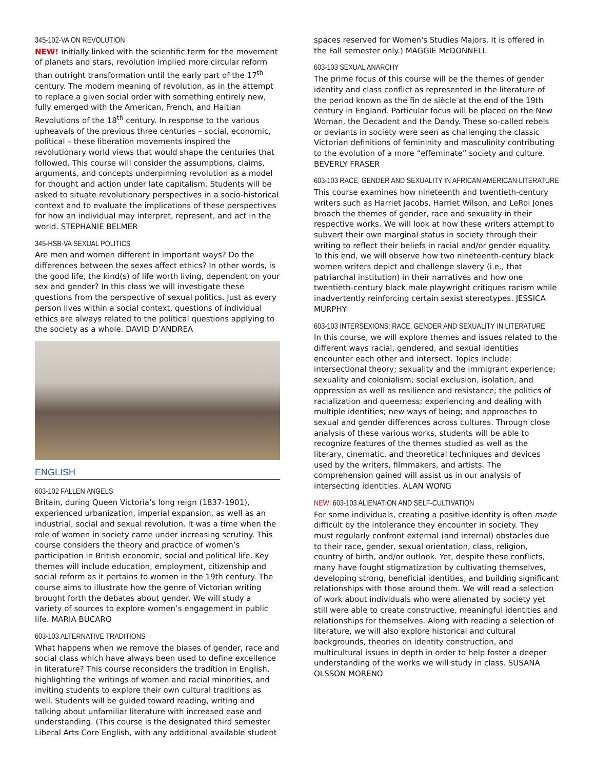345-102-VA ON REVOLUTION
NEW! Initially linked with the scientific term for the movement of planets and stars, revolution implied more circular reform than outright transformation until the early part of the 17<sup>th</sup> century. The modern meaning of revolution, as in the attempt to replace a given social order with something entirely new, fully emerged with the American, French, and Haitian Revolutions of the 18<sup>th</sup> century. In response to the various upheavals of the previous three centuries – social, economic, political – these liberation movements inspired the revolutionary world views that would shape the centuries that followed. This course will consider the assumptions, claims, arguments, and concepts underpinning revolution as a model for thought and action under late capitalism. Students will be asked to situate revolutionary perspectives in a socio-historical context and to evaluate the implications of these perspectives for how an individual may interpret, represent, and act in the world. STEPHANIE BELMER
345-HSB-VA SEXUAL POLITICS
Are men and women different in important ways? Do the differences between the sexes affect ethics? In other words, is the good life, the kind(s) of life worth living, dependent on your sex and gender? In this class we will investigate these questions from the perspective of sexual politics. Just as every person lives within a social context, questions of individual ethics are always related to the political questions applying to the society as a whole. DAVID D’ANDREA
ENGLISH
603-102 FALLEN ANGELS
Britain, during Queen Victoria’s long reign (1837-1901), experienced urbanization, imperial expansion, as well as an industrial, social and sexual revolution. It was a time when the role of women in society came under increasing scrutiny. This course considers the theory and practice of women’s participation in British economic, social and political life. Key themes will include education, employment, citizenship and social reform as it pertains to women in the 19th century. The course aims to illustrate how the genre of Victorian writing brought forth the debates about gender. We will study a variety of sources to explore women’s engagement in public life. MARIA BUCARO
603-103 ALTERNATIVE TRADITIONS
What happens when we remove the biases of gender, race and social class which have always been used to define excellence in literature? This course reconsiders the tradition in English, highlighting the writings of women and racial minorities, and inviting students to explore their own cultural traditions as well. Students will be guided toward reading, writing and talking about unfamiliar literature with increased ease and understanding. (This course is the designated third semester Liberal Arts Core English, with any additional available student
spaces reserved for Women's Studies Majors. It is offered in the Fall semester only.) MAGGIE McDONNELL
603-103 SEXUAL ANARCHY
The prime focus of this course will be the themes of gender identity and class conflict as represented in the literature of the period known as the fin de siècle at the end of the 19th century in England. Particular focus will be placed on the New Woman, the Decadent and the Dandy. These so-called rebels or deviants in society were seen as challenging the classic Victorian definitions of femininity and masculinity contributing to the evolution of a more “effeminate” society and culture. BEVERLY FRASER
603-103 RACE, GENDER AND SEXUALITY IN AFRICAN AMERICAN LITERATURE
This course examines how nineteenth and twentieth-century writers such as Harriet Jacobs, Harriet Wilson, and LeRoi Jones broach the themes of gender, race and sexuality in their respective works. We will look at how these writers attempt to subvert their own marginal status in society through their writing to reflect their beliefs in racial and/or gender equality. To this end, we will observe how two nineteenth-century black women writers depict and challenge slavery (i.e., that patriarchal institution) in their narratives and how one twentieth-century black male playwright critiques racism while inadvertently reinforcing certain sexist stereotypes. JESSICA MURPHY
603-103 INTERSEXIONS: RACE, GENDER AND SEXUALITY IN LITERATURE
In this course, we will explore themes and issues related to the different ways racial, gendered, and sexual identities encounter each other and intersect. Topics include: intersectional theory; sexuality and the immigrant experience; sexuality and colonialism; social exclusion, isolation, and oppression as well as resilience and resistance; the politics of racialization and queerness; experiencing and dealing with multiple identities; new ways of being; and approaches to sexual and gender differences across cultures. Through close analysis of these various works, students will be able to recognize features of the themes studied as well as the literary, cinematic, and theoretical techniques and devices used by the writers, filmmakers, and artists. The comprehension gained will assist us in our analysis of intersecting identities. ALAN WONG
NEW! 603-103 ALIENATION AND SELF-CULTIVATION
For some individuals, creating a positive identity is often made difficult by the intolerance they encounter in society. They must regularly confront external (and internal) obstacles due to their race, gender, sexual orientation, class, religion, country of birth, and/or outlook. Yet, despite these conflicts, many have fought stigmatization by cultivating themselves, developing strong, beneficial identities, and building significant relationships with those around them. We will read a selection of work about individuals who were alienated by society yet still were able to create constructive, meaningful identities and relationships for themselves. Along with reading a selection of literature, we will also explore historical and cultural backgrounds, theories on identity construction, and multicultural issues in depth in order to help foster a deeper understanding of the works we will study in class. SUSANA OLSSON MORENO